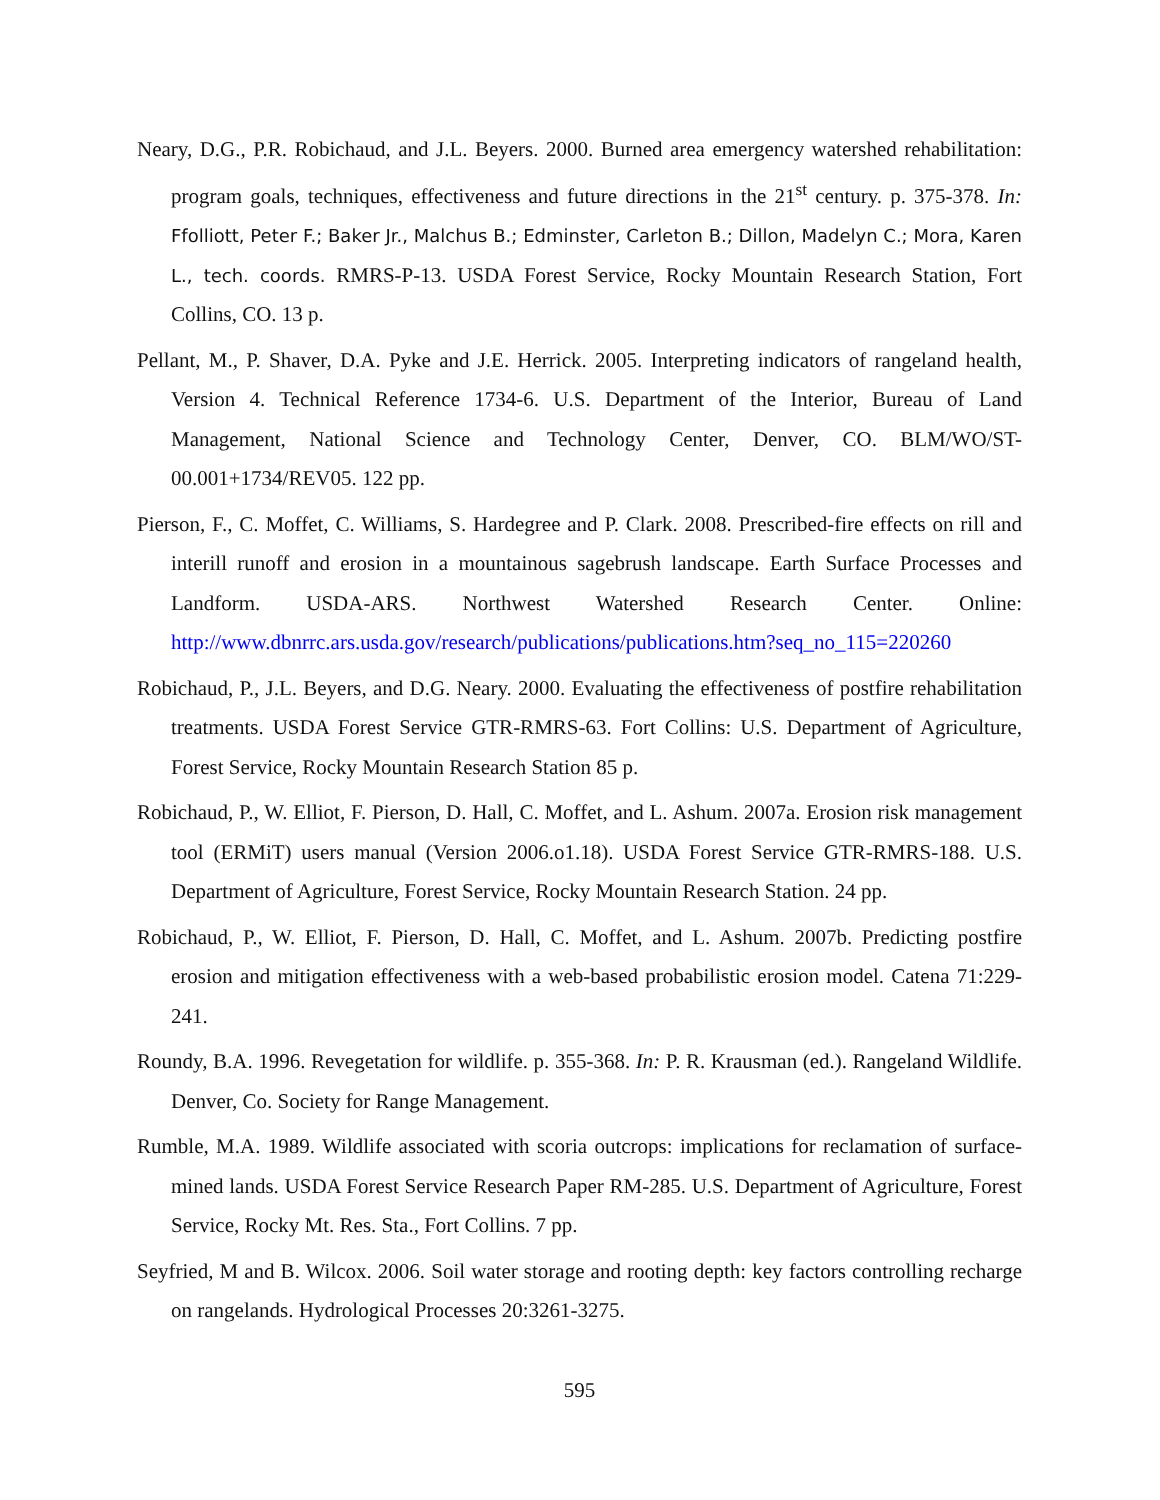Neary, D.G., P.R. Robichaud, and J.L. Beyers. 2000. Burned area emergency watershed rehabilitation: program goals, techniques, effectiveness and future directions in the 21<sup>st</sup> century. p. 375-378. In: Ffolliott, Peter F.; Baker Jr., Malchus B.; Edminster, Carleton B.; Dillon, Madelyn C.; Mora, Karen L., tech. coords. RMRS-P-13. USDA Forest Service, Rocky Mountain Research Station, Fort Collins, CO. 13 p.
Pellant, M., P. Shaver, D.A. Pyke and J.E. Herrick. 2005. Interpreting indicators of rangeland health, Version 4. Technical Reference 1734-6. U.S. Department of the Interior, Bureau of Land Management, National Science and Technology Center, Denver, CO. BLM/WO/ST-00.001+1734/REV05. 122 pp.
Pierson, F., C. Moffet, C. Williams, S. Hardegree and P. Clark. 2008. Prescribed-fire effects on rill and interill runoff and erosion in a mountainous sagebrush landscape. Earth Surface Processes and Landform. USDA-ARS. Northwest Watershed Research Center. Online: http://www.dbnrrc.ars.usda.gov/research/publications/publications.htm?seq_no_115=220260
Robichaud, P., J.L. Beyers, and D.G. Neary. 2000. Evaluating the effectiveness of postfire rehabilitation treatments. USDA Forest Service GTR-RMRS-63. Fort Collins: U.S. Department of Agriculture, Forest Service, Rocky Mountain Research Station 85 p.
Robichaud, P., W. Elliot, F. Pierson, D. Hall, C. Moffet, and L. Ashum. 2007a. Erosion risk management tool (ERMiT) users manual (Version 2006.o1.18). USDA Forest Service GTR-RMRS-188. U.S. Department of Agriculture, Forest Service, Rocky Mountain Research Station. 24 pp.
Robichaud, P., W. Elliot, F. Pierson, D. Hall, C. Moffet, and L. Ashum. 2007b. Predicting postfire erosion and mitigation effectiveness with a web-based probabilistic erosion model. Catena 71:229-241.
Roundy, B.A. 1996. Revegetation for wildlife. p. 355-368. In: P. R. Krausman (ed.). Rangeland Wildlife. Denver, Co. Society for Range Management.
Rumble, M.A. 1989. Wildlife associated with scoria outcrops: implications for reclamation of surface-mined lands. USDA Forest Service Research Paper RM-285. U.S. Department of Agriculture, Forest Service, Rocky Mt. Res. Sta., Fort Collins. 7 pp.
Seyfried, M and B. Wilcox. 2006. Soil water storage and rooting depth: key factors controlling recharge on rangelands. Hydrological Processes 20:3261-3275.
595